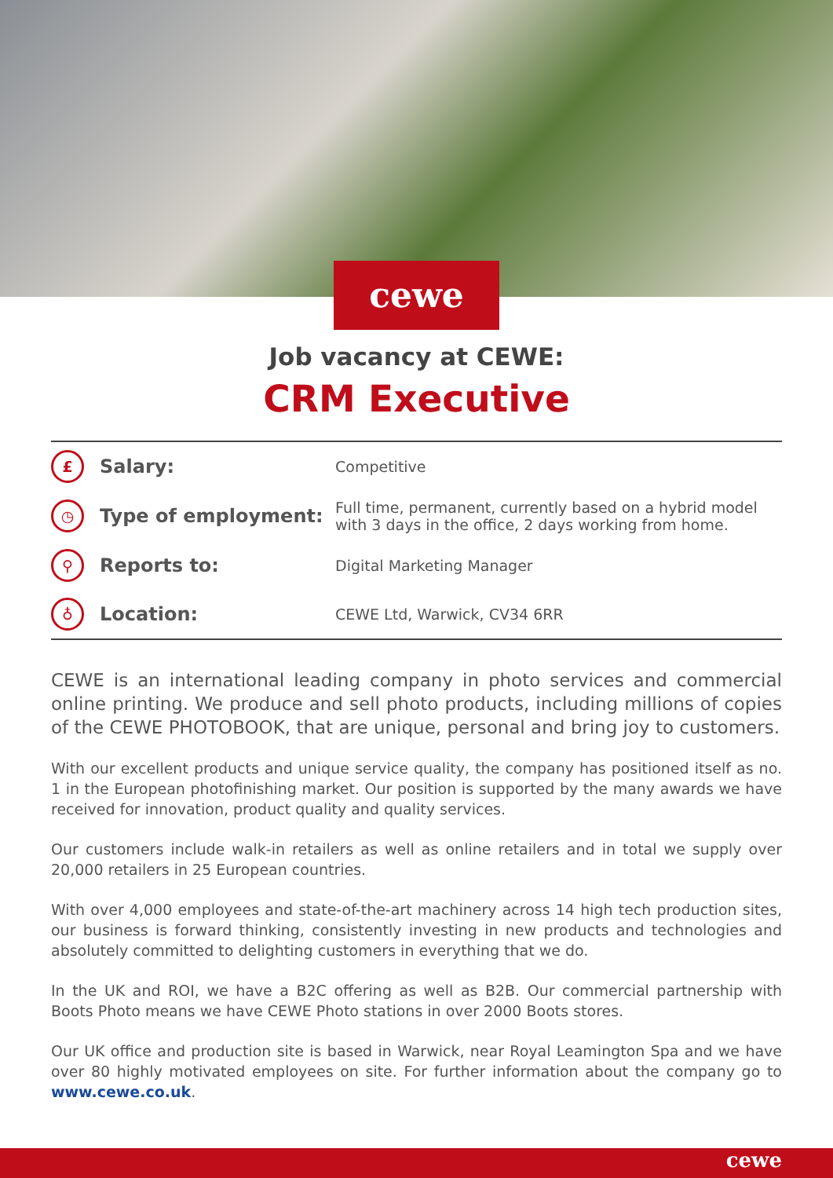cewe
Job vacancy at CEWE:
CRM Executive
| £ | Salary: | Competitive |
| ◷ | Type of employment: | Full time, permanent, currently based on a hybrid model with 3 days in the office, 2 days working from home. |
| ⚲ | Reports to: | Digital Marketing Manager |
| ♁ | Location: | CEWE Ltd, Warwick, CV34 6RR |
CEWE is an international leading company in photo services and commercial online printing. We produce and sell photo products, including millions of copies of the CEWE PHOTOBOOK, that are unique, personal and bring joy to customers.
With our excellent products and unique service quality, the company has positioned itself as no. 1 in the European photofinishing market. Our position is supported by the many awards we have received for innovation, product quality and quality services.
Our customers include walk-in retailers as well as online retailers and in total we supply over 20,000 retailers in 25 European countries.
With over 4,000 employees and state-of-the-art machinery across 14 high tech production sites, our business is forward thinking, consistently investing in new products and technologies and absolutely committed to delighting customers in everything that we do.
In the UK and ROI, we have a B2C offering as well as B2B. Our commercial partnership with Boots Photo means we have CEWE Photo stations in over 2000 Boots stores.
Our UK office and production site is based in Warwick, near Royal Leamington Spa and we have over 80 highly motivated employees on site. For further information about the company go to www.cewe.co.uk.
cewe